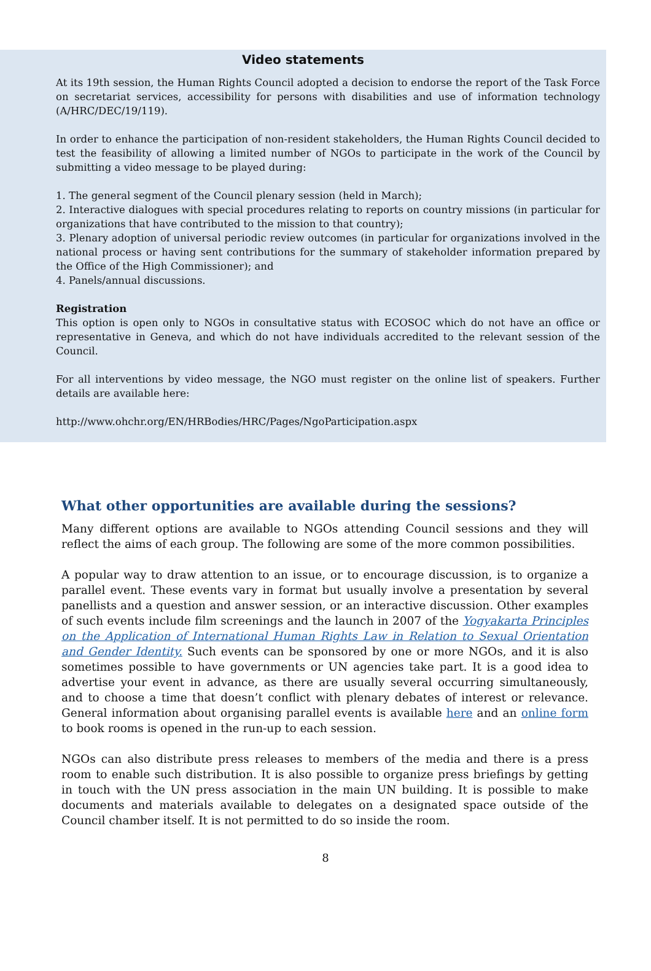Video statements
At its 19th session, the Human Rights Council adopted a decision to endorse the report of the Task Force on secretariat services, accessibility for persons with disabilities and use of information technology (A/HRC/DEC/19/119).
In order to enhance the participation of non-resident stakeholders, the Human Rights Council decided to test the feasibility of allowing a limited number of NGOs to participate in the work of the Council by submitting a video message to be played during:
1. The general segment of the Council plenary session (held in March);
2. Interactive dialogues with special procedures relating to reports on country missions (in particular for organizations that have contributed to the mission to that country);
3. Plenary adoption of universal periodic review outcomes (in particular for organizations involved in the national process or having sent contributions for the summary of stakeholder information prepared by the Office of the High Commissioner); and
4. Panels/annual discussions.
Registration
This option is open only to NGOs in consultative status with ECOSOC which do not have an office or representative in Geneva, and which do not have individuals accredited to the relevant session of the Council.
For all interventions by video message, the NGO must register on the online list of speakers. Further details are available here:
http://www.ohchr.org/EN/HRBodies/HRC/Pages/NgoParticipation.aspx
What other opportunities are available during the sessions?
Many different options are available to NGOs attending Council sessions and they will reflect the aims of each group. The following are some of the more common possibilities.
A popular way to draw attention to an issue, or to encourage discussion, is to organize a parallel event. These events vary in format but usually involve a presentation by several panellists and a question and answer session, or an interactive discussion. Other examples of such events include film screenings and the launch in 2007 of the Yogyakarta Principles on the Application of International Human Rights Law in Relation to Sexual Orientation and Gender Identity. Such events can be sponsored by one or more NGOs, and it is also sometimes possible to have governments or UN agencies take part. It is a good idea to advertise your event in advance, as there are usually several occurring simultaneously, and to choose a time that doesn’t conflict with plenary debates of interest or relevance. General information about organising parallel events is available here and an online form to book rooms is opened in the run-up to each session.
NGOs can also distribute press releases to members of the media and there is a press room to enable such distribution. It is also possible to organize press briefings by getting in touch with the UN press association in the main UN building. It is possible to make documents and materials available to delegates on a designated space outside of the Council chamber itself. It is not permitted to do so inside the room.
8